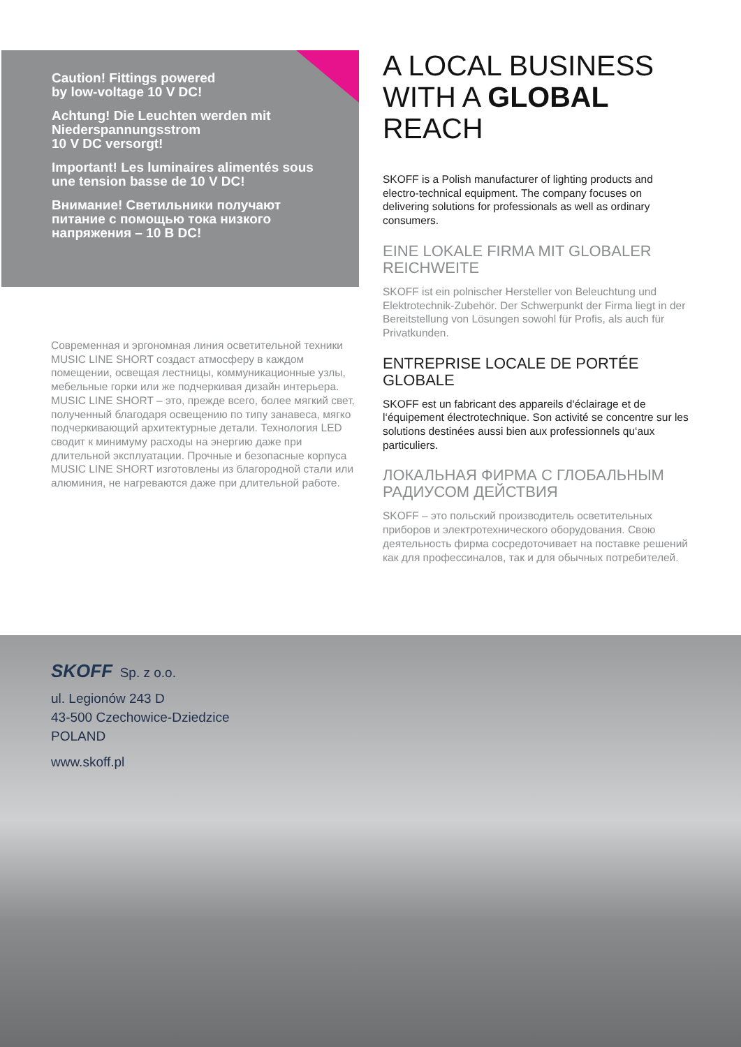Caution! Fittings powered
by low-voltage 10 V DC!
Achtung! Die Leuchten werden mit
Niederspannungsstrom
10 V DC versorgt!
Important! Les luminaires alimentés sous
une tension basse de 10 V DC!
Внимание! Светильники получают
питание с помощью тока низкого
напряжения – 10 В DC!
Современная и эргономная линия осветительной техники MUSIC LINE SHORT создаст атмосферу в каждом помещении, освещая лестницы, коммуникационные узлы, мебельные горки или же подчеркивая дизайн интерьера. MUSIC LINE SHORT – это, прежде всего, более мягкий свет, полученный благодаря освещению по типу занавеса, мягко подчеркивающий архитектурные детали. Технология LED сводит к минимуму расходы на энергию даже при длительной эксплуатации. Прочные и безопасные корпуса MUSIC LINE SHORT изготовлены из благородной стали или алюминия, не нагреваются даже при длительной работе.
A LOCAL BUSINESS WITH A GLOBAL REACH
SKOFF is a Polish manufacturer of lighting products and electro-technical equipment. The company focuses on delivering solutions for professionals as well as ordinary consumers.
EINE LOKALE FIRMA MIT GLOBALER REICHWEITE
SKOFF ist ein polnischer Hersteller von Beleuchtung und Elektrotechnik-Zubehör. Der Schwerpunkt der Firma liegt in der Bereitstellung von Lösungen sowohl für Profis, als auch für Privatkunden.
ENTREPRISE LOCALE DE PORTÉE GLOBALE
SKOFF est un fabricant des appareils d‘éclairage et de l‘équipement électrotechnique. Son activité se concentre sur les solutions destinées aussi bien aux professionnels qu‘aux particuliers.
ЛОКАЛЬНАЯ ФИРМА С ГЛОБАЛЬНЫМ РАДИУСОМ ДЕЙСТВИЯ
SKOFF – это польский производитель осветительных приборов и электротехнического оборудования. Свою деятельность фирма сосредоточивает на поставке решений как для профессиналов, так и для обычных потребителей.
SKOFF Sp. z o.o.
ul. Legionów 243 D
43-500 Czechowice-Dziedzice
POLAND
www.skoff.pl